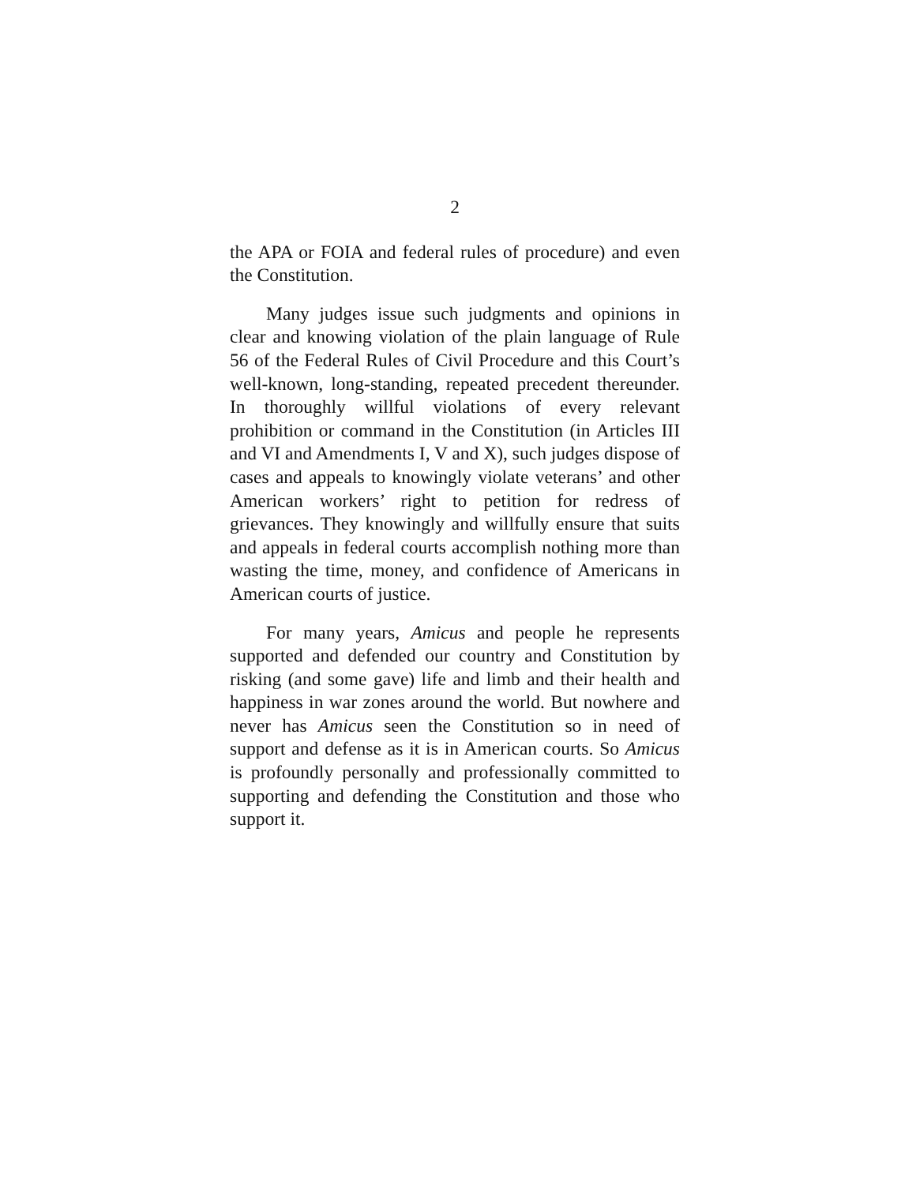2
the APA or FOIA and federal rules of procedure) and even the Constitution.
Many judges issue such judgments and opinions in clear and knowing violation of the plain language of Rule 56 of the Federal Rules of Civil Procedure and this Court’s well-known, long-standing, repeated precedent thereunder. In thoroughly willful violations of every relevant prohibition or command in the Constitution (in Articles III and VI and Amendments I, V and X), such judges dispose of cases and appeals to knowingly violate veterans’ and other American workers’ right to petition for redress of grievances. They knowingly and willfully ensure that suits and appeals in federal courts accomplish nothing more than wasting the time, money, and confidence of Americans in American courts of justice.
For many years, Amicus and people he represents supported and defended our country and Constitution by risking (and some gave) life and limb and their health and happiness in war zones around the world. But nowhere and never has Amicus seen the Constitution so in need of support and defense as it is in American courts. So Amicus is profoundly personally and professionally committed to supporting and defending the Constitution and those who support it.